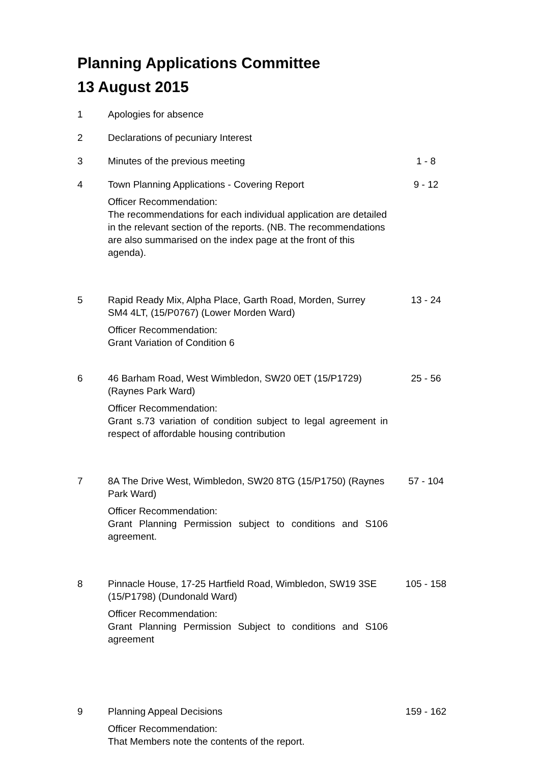Planning Applications Committee
13 August 2015
1 Apologies for absence
2 Declarations of pecuniary Interest
3 Minutes of the previous meeting 1 - 8
4 Town Planning Applications - Covering Report
Officer Recommendation:
The recommendations for each individual application are detailed in the relevant section of the reports. (NB. The recommendations are also summarised on the index page at the front of this agenda).
9 - 12
5 Rapid Ready Mix, Alpha Place, Garth Road, Morden, Surrey SM4 4LT, (15/P0767) (Lower Morden Ward)
Officer Recommendation:
Grant Variation of Condition 6
13 - 24
6 46 Barham Road, West Wimbledon, SW20 0ET (15/P1729) (Raynes Park Ward)
Officer Recommendation:
Grant s.73 variation of condition subject to legal agreement in respect of affordable housing contribution
25 - 56
7 8A The Drive West, Wimbledon, SW20 8TG (15/P1750) (Raynes Park Ward)
Officer Recommendation:
Grant Planning Permission subject to conditions and S106 agreement.
57 - 104
8 Pinnacle House, 17-25 Hartfield Road, Wimbledon, SW19 3SE (15/P1798) (Dundonald Ward)
Officer Recommendation:
Grant Planning Permission Subject to conditions and S106 agreement
105 - 158
9 Planning Appeal Decisions
Officer Recommendation:
That Members note the contents of the report.
159 - 162